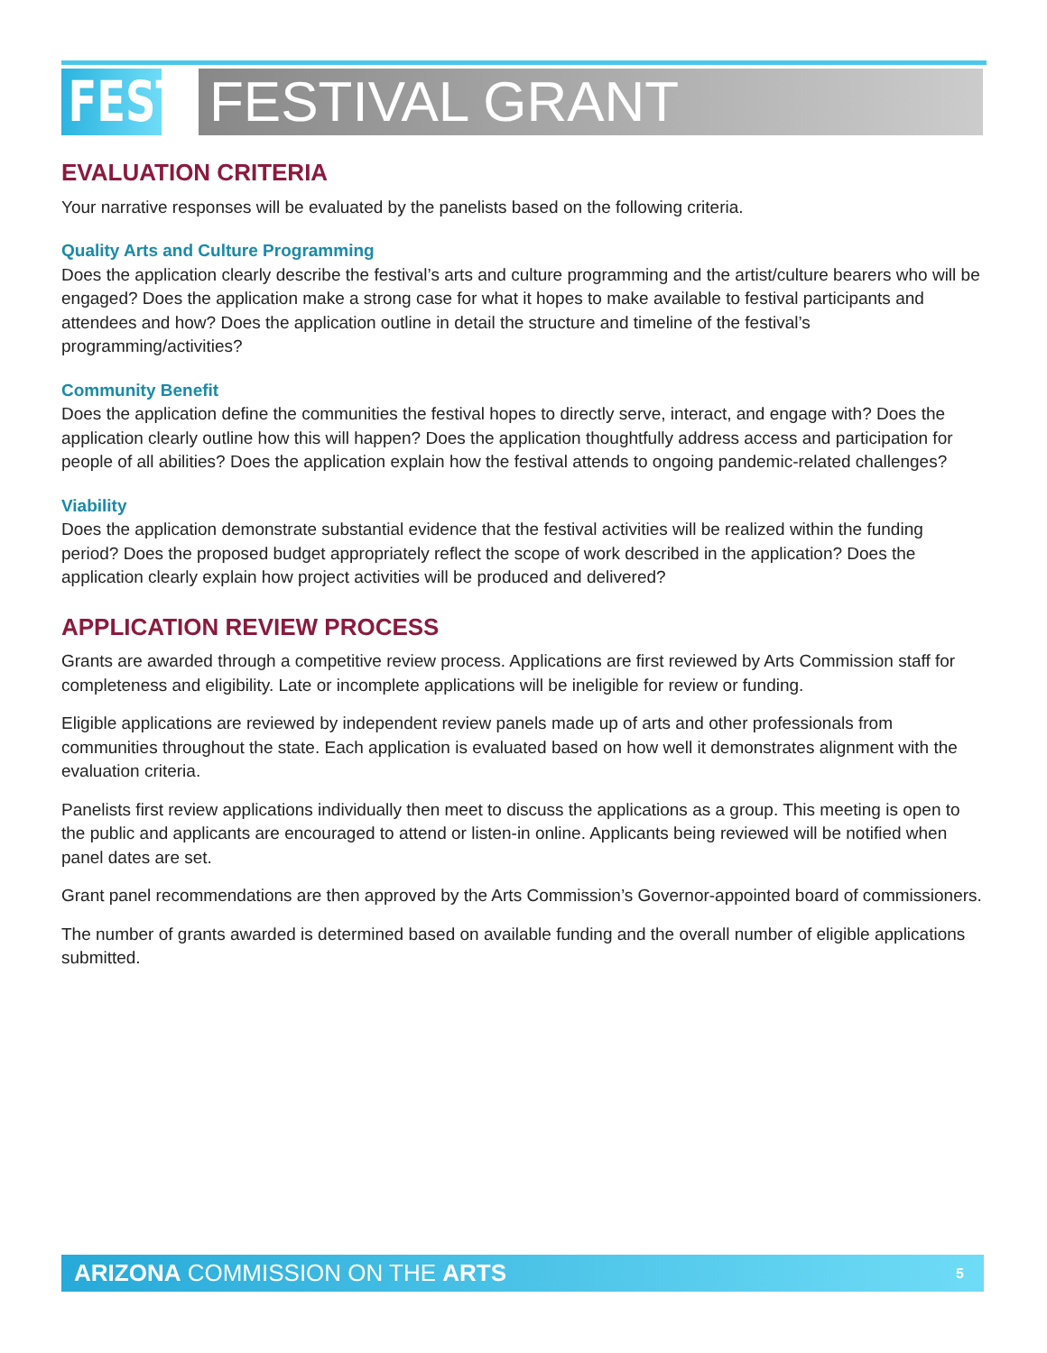FEST
FESTIVAL GRANT
EVALUATION CRITERIA
Your narrative responses will be evaluated by the panelists based on the following criteria.
Quality Arts and Culture Programming
Does the application clearly describe the festival’s arts and culture programming and the artist/culture bearers who will be engaged? Does the application make a strong case for what it hopes to make available to festival participants and attendees and how? Does the application outline in detail the structure and timeline of the festival’s programming/activities?
Community Benefit
Does the application define the communities the festival hopes to directly serve, interact, and engage with? Does the application clearly outline how this will happen? Does the application thoughtfully address access and participation for people of all abilities? Does the application explain how the festival attends to ongoing pandemic-related challenges?
Viability
Does the application demonstrate substantial evidence that the festival activities will be realized within the funding period? Does the proposed budget appropriately reflect the scope of work described in the application? Does the application clearly explain how project activities will be produced and delivered?
APPLICATION REVIEW PROCESS
Grants are awarded through a competitive review process. Applications are first reviewed by Arts Commission staff for completeness and eligibility. Late or incomplete applications will be ineligible for review or funding.
Eligible applications are reviewed by independent review panels made up of arts and other professionals from communities throughout the state. Each application is evaluated based on how well it demonstrates alignment with the evaluation criteria.
Panelists first review applications individually then meet to discuss the applications as a group. This meeting is open to the public and applicants are encouraged to attend or listen-in online. Applicants being reviewed will be notified when panel dates are set.
Grant panel recommendations are then approved by the Arts Commission’s Governor-appointed board of commissioners.
The number of grants awarded is determined based on available funding and the overall number of eligible applications submitted.
ARIZONA COMMISSION ON THE ARTS 5